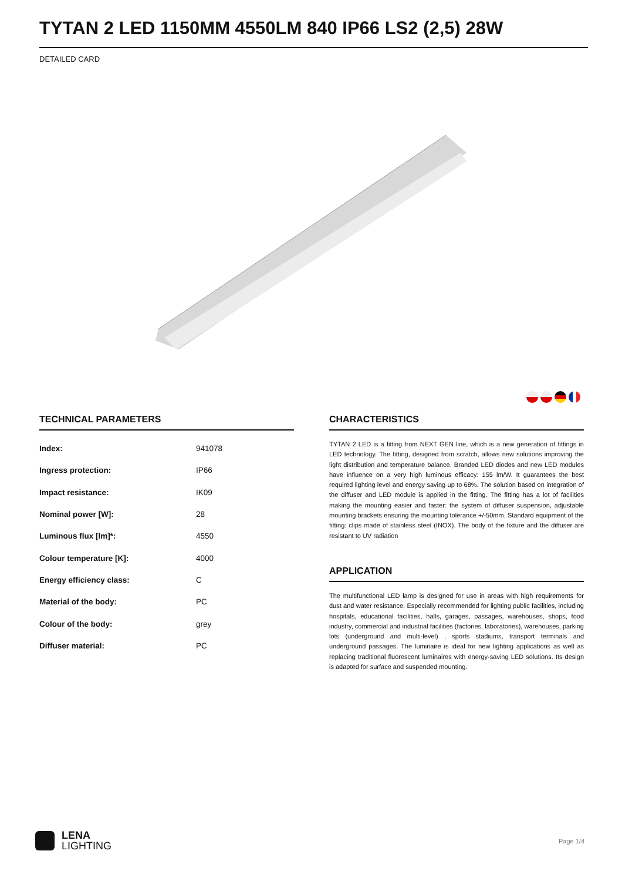TYTAN 2 LED 1150MM 4550LM 840 IP66 LS2 (2,5) 28W
DETAILED CARD
TECHNICAL PARAMETERS
| Index: | 941078 |
| Ingress protection: | IP66 |
| Impact resistance: | IK09 |
| Nominal power [W]: | 28 |
| Luminous flux [lm]*: | 4550 |
| Colour temperature [K]: | 4000 |
| Energy efficiency class: | C |
| Material of the body: | PC |
| Colour of the body: | grey |
| Diffuser material: | PC |
CHARACTERISTICS
TYTAN 2 LED is a fitting from NEXT GEN line, which is a new generation of fittings in LED technology. The fitting, designed from scratch, allows new solutions improving the light distribution and temperature balance. Branded LED diodes and new LED modules have influence on a very high luminous efficacy: 155 lm/W. It guarantees the best required lighting level and energy saving up to 68%. The solution based on integration of the diffuser and LED module is applied in the fitting. The fitting has a lot of facilities making the mounting easier and faster: the system of diffuser suspension, adjustable mounting brackets ensuring the mounting tolerance +/-50mm. Standard equipment of the fitting: clips made of stainless steel (INOX). The body of the fixture and the diffuser are resistant to UV radiation
APPLICATION
The multifunctional LED lamp is designed for use in areas with high requirements for dust and water resistance. Especially recommended for lighting public facilities, including hospitals, educational facilities, halls, garages, passages, warehouses, shops, food industry, commercial and industrial facilities (factories, laboratories), warehouses, parking lots (underground and multi-level) , sports stadiums, transport terminals and underground passages. The luminaire is ideal for new lighting applications as well as replacing traditional fluorescent luminaires with energy-saving LED solutions. Its design is adapted for surface and suspended mounting.
LENA
LIGHTING
Page 1/4